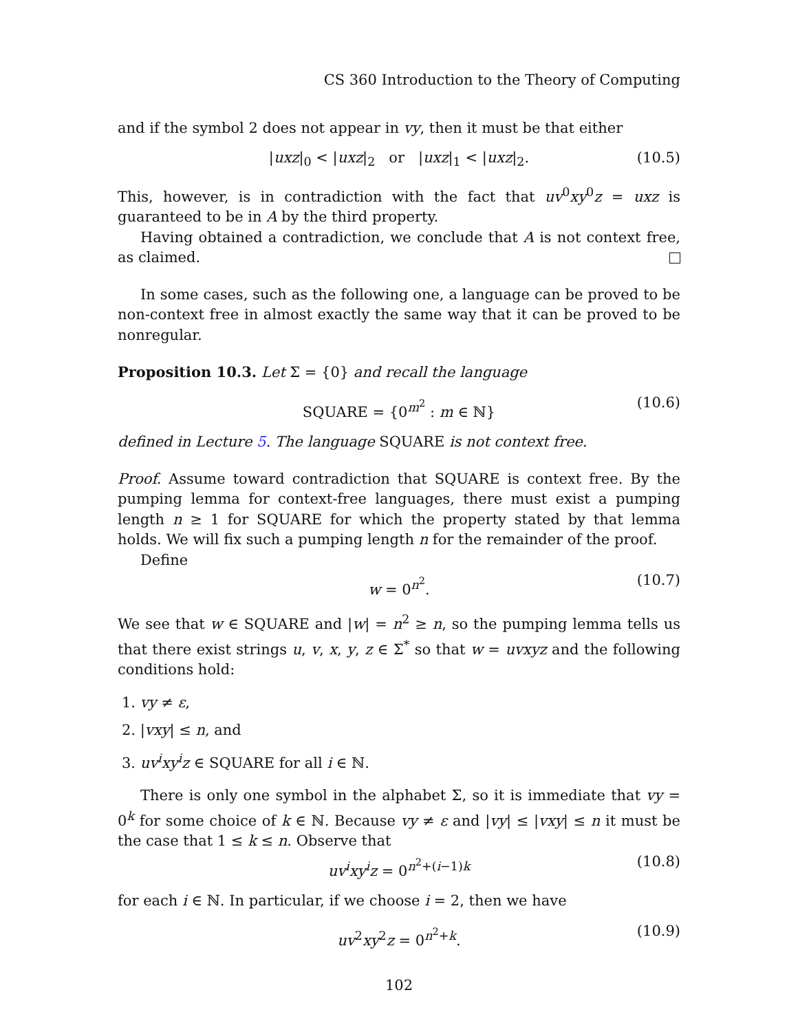CS 360 Introduction to the Theory of Computing
and if the symbol 2 does not appear in vy, then it must be that either
|uxz|<sub>0</sub> < |uxz|<sub>2</sub> or |uxz|<sub>1</sub> < |uxz|<sub>2</sub>. (10.5)
This, however, is in contradiction with the fact that uv<sup>0</sup>xy<sup>0</sup>z = uxz is guaranteed to be in A by the third property.
Having obtained a contradiction, we conclude that A is not context free, as claimed.
In some cases, such as the following one, a language can be proved to be non-context free in almost exactly the same way that it can be proved to be nonregular.
Proposition 10.3. Let Σ = {0} and recall the language
SQUARE = {0<sup>m<sup>2</sup></sup> : m ∈ ℕ} (10.6)
defined in Lecture 5. The language SQUARE is not context free.
Proof. Assume toward contradiction that SQUARE is context free. By the pumping lemma for context-free languages, there must exist a pumping length n ≥ 1 for SQUARE for which the property stated by that lemma holds. We will fix such a pumping length n for the remainder of the proof.
Define
w = 0<sup>n<sup>2</sup></sup>. (10.7)
We see that w ∈ SQUARE and |w| = n<sup>2</sup> ≥ n, so the pumping lemma tells us that there exist strings u, v, x, y, z ∈ Σ<sup>*</sup> so that w = uvxyz and the following conditions hold:
1. vy ≠ ε,
2. |vxy| ≤ n, and
3. uv<sup>i</sup>xy<sup>i</sup>z ∈ SQUARE for all i ∈ ℕ.
There is only one symbol in the alphabet Σ, so it is immediate that vy = 0<sup>k</sup> for some choice of k ∈ ℕ. Because vy ≠ ε and |vy| ≤ |vxy| ≤ n it must be the case that 1 ≤ k ≤ n. Observe that
uv<sup>i</sup>xy<sup>i</sup>z = 0<sup>n<sup>2</sup>+(i−1)k</sup> (10.8)
for each i ∈ ℕ. In particular, if we choose i = 2, then we have
uv<sup>2</sup>xy<sup>2</sup>z = 0<sup>n<sup>2</sup>+k</sup>. (10.9)
102